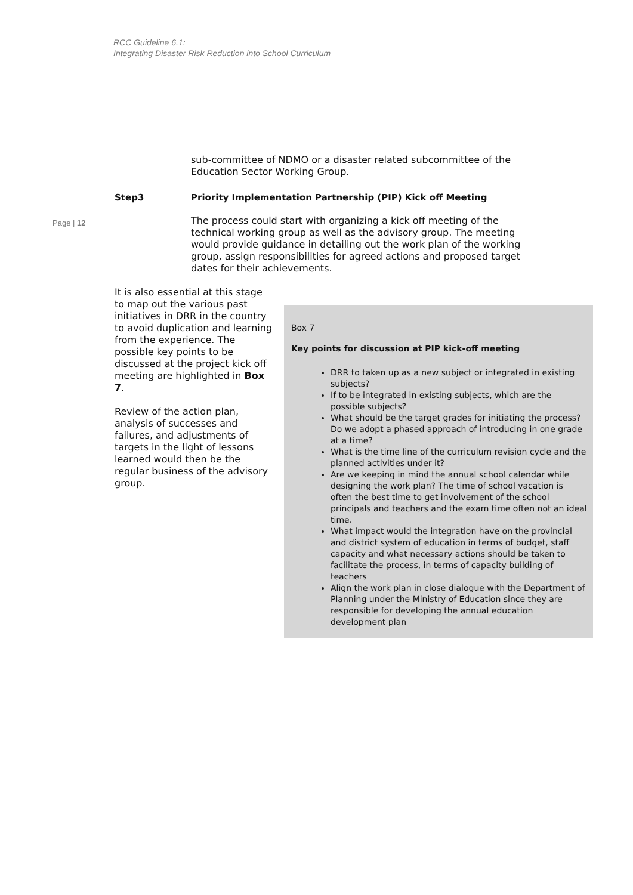RCC Guideline 6.1:
Integrating Disaster Risk Reduction into School Curriculum
sub-committee of NDMO or a disaster related subcommittee of the Education Sector Working Group.
Step3 Priority Implementation Partnership (PIP) Kick off Meeting
Page | 12
The process could start with organizing a kick off meeting of the technical working group as well as the advisory group. The meeting would provide guidance in detailing out the work plan of the working group, assign responsibilities for agreed actions and proposed target dates for their achievements.
It is also essential at this stage to map out the various past initiatives in DRR in the country to avoid duplication and learning from the experience. The possible key points to be discussed at the project kick off meeting are highlighted in Box 7.
Review of the action plan, analysis of successes and failures, and adjustments of targets in the light of lessons learned would then be the regular business of the advisory group.
Box 7
Key points for discussion at PIP kick-off meeting
DRR to taken up as a new subject or integrated in existing subjects?
If to be integrated in existing subjects, which are the possible subjects?
What should be the target grades for initiating the process? Do we adopt a phased approach of introducing in one grade at a time?
What is the time line of the curriculum revision cycle and the planned activities under it?
Are we keeping in mind the annual school calendar while designing the work plan? The time of school vacation is often the best time to get involvement of the school principals and teachers and the exam time often not an ideal time.
What impact would the integration have on the provincial and district system of education in terms of budget, staff capacity and what necessary actions should be taken to facilitate the process, in terms of capacity building of teachers
Align the work plan in close dialogue with the Department of Planning under the Ministry of Education since they are responsible for developing the annual education development plan